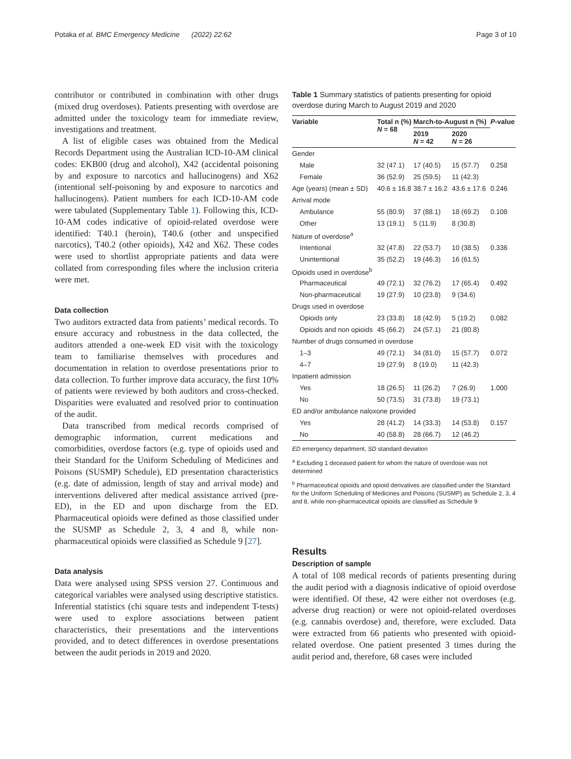Potaka et al. BMC Emergency Medicine (2022) 22:62 Page 3 of 10
contributor or contributed in combination with other drugs (mixed drug overdoses). Patients presenting with overdose are admitted under the toxicology team for immediate review, investigations and treatment.
A list of eligible cases was obtained from the Medical Records Department using the Australian ICD-10-AM clinical codes: EKB00 (drug and alcohol), X42 (accidental poisoning by and exposure to narcotics and hallucinogens) and X62 (intentional self-poisoning by and exposure to narcotics and hallucinogens). Patient numbers for each ICD-10-AM code were tabulated (Supplementary Table 1). Following this, ICD-10-AM codes indicative of opioid-related overdose were identified: T40.1 (heroin), T40.6 (other and unspecified narcotics), T40.2 (other opioids), X42 and X62. These codes were used to shortlist appropriate patients and data were collated from corresponding files where the inclusion criteria were met.
Data collection
Two auditors extracted data from patients’ medical records. To ensure accuracy and robustness in the data collected, the auditors attended a one-week ED visit with the toxicology team to familiarise themselves with procedures and documentation in relation to overdose presentations prior to data collection. To further improve data accuracy, the first 10% of patients were reviewed by both auditors and cross-checked. Disparities were evaluated and resolved prior to continuation of the audit.
Data transcribed from medical records comprised of demographic information, current medications and comorbidities, overdose factors (e.g. type of opioids used and their Standard for the Uniform Scheduling of Medicines and Poisons (SUSMP) Schedule), ED presentation characteristics (e.g. date of admission, length of stay and arrival mode) and interventions delivered after medical assistance arrived (pre-ED), in the ED and upon discharge from the ED. Pharmaceutical opioids were defined as those classified under the SUSMP as Schedule 2, 3, 4 and 8, while non-pharmaceutical opioids were classified as Schedule 9 [27].
Data analysis
Data were analysed using SPSS version 27. Continuous and categorical variables were analysed using descriptive statistics. Inferential statistics (chi square tests and independent T-tests) were used to explore associations between patient characteristics, their presentations and the interventions provided, and to detect differences in overdose presentations between the audit periods in 2019 and 2020.
Table 1 Summary statistics of patients presenting for opioid overdose during March to August 2019 and 2020
| Variable | Total n (%) N = 68 | March-to-August n (%) | | P -value |
| --- | --- | --- | --- | --- |
| | | 2019 N = 42 | 2020 N = 26 | |
| Gender | | | | |
| Male | 32 (47.1) | 17 (40.5) | 15 (57.7) | 0.258 |
| Female | 36 (52.9) | 25 (59.5) | 11 (42.3) | |
| Age (years) (mean ± SD) | 40.6 ± 16.8 | 38.7 ± 16.2 | 43.6 ± 17.6 | 0.246 |
| Arrival mode | | | | |
| Ambulance | 55 (80.9) | 37 (88.1) | 18 (69.2) | 0.108 |
| Other | 13 (19.1) | 5 (11.9) | 8 (30.8) | |
| Nature of overdose<sup>a</sup> | | | | |
| Intentional | 32 (47.8) | 22 (53.7) | 10 (38.5) | 0.336 |
| Unintentional | 35 (52.2) | 19 (46.3) | 16 (61.5) | |
| Opioids used in overdose<sup>b</sup> | | | | |
| Pharmaceutical | 49 (72.1) | 32 (76.2) | 17 (65.4) | 0.492 |
| Non-pharmaceutical | 19 (27.9) | 10 (23.8) | 9 (34.6) | |
| Drugs used in overdose | | | | |
| Opioids only | 23 (33.8) | 18 (42.9) | 5 (19.2) | 0.082 |
| Opioids and non opioids | 45 (66.2) | 24 (57.1) | 21 (80.8) | |
| Number of drugs consumed in overdose | | | | |
| 1–3 | 49 (72.1) | 34 (81.0) | 15 (57.7) | 0.072 |
| 4–7 | 19 (27.9) | 8 (19.0) | 11 (42.3) | |
| Inpatient admission | | | | |
| Yes | 18 (26.5) | 11 (26.2) | 7 (26.9) | 1.000 |
| No | 50 (73.5) | 31 (73.8) | 19 (73.1) | |
| ED and/or ambulance naloxone provided | | | | |
| Yes | 28 (41.2) | 14 (33.3) | 14 (53.8) | 0.157 |
| No | 40 (58.8) | 28 (66.7) | 12 (46.2) | |
ED emergency department, SD standard deviation
<sup>a</sup> Excluding 1 deceased patient for whom the nature of overdose was not determined
<sup>b</sup> Pharmaceutical opioids and opioid derivatives are classified under the Standard for the Uniform Scheduling of Medicines and Poisons (SUSMP) as Schedule 2, 3, 4 and 8, while non-pharmaceutical opioids are classified as Schedule 9
Results
Description of sample
A total of 108 medical records of patients presenting during the audit period with a diagnosis indicative of opioid overdose were identified. Of these, 42 were either not overdoses (e.g. adverse drug reaction) or were not opioid-related overdoses (e.g. cannabis overdose) and, therefore, were excluded. Data were extracted from 66 patients who presented with opioid-related overdose. One patient presented 3 times during the audit period and, therefore, 68 cases were included